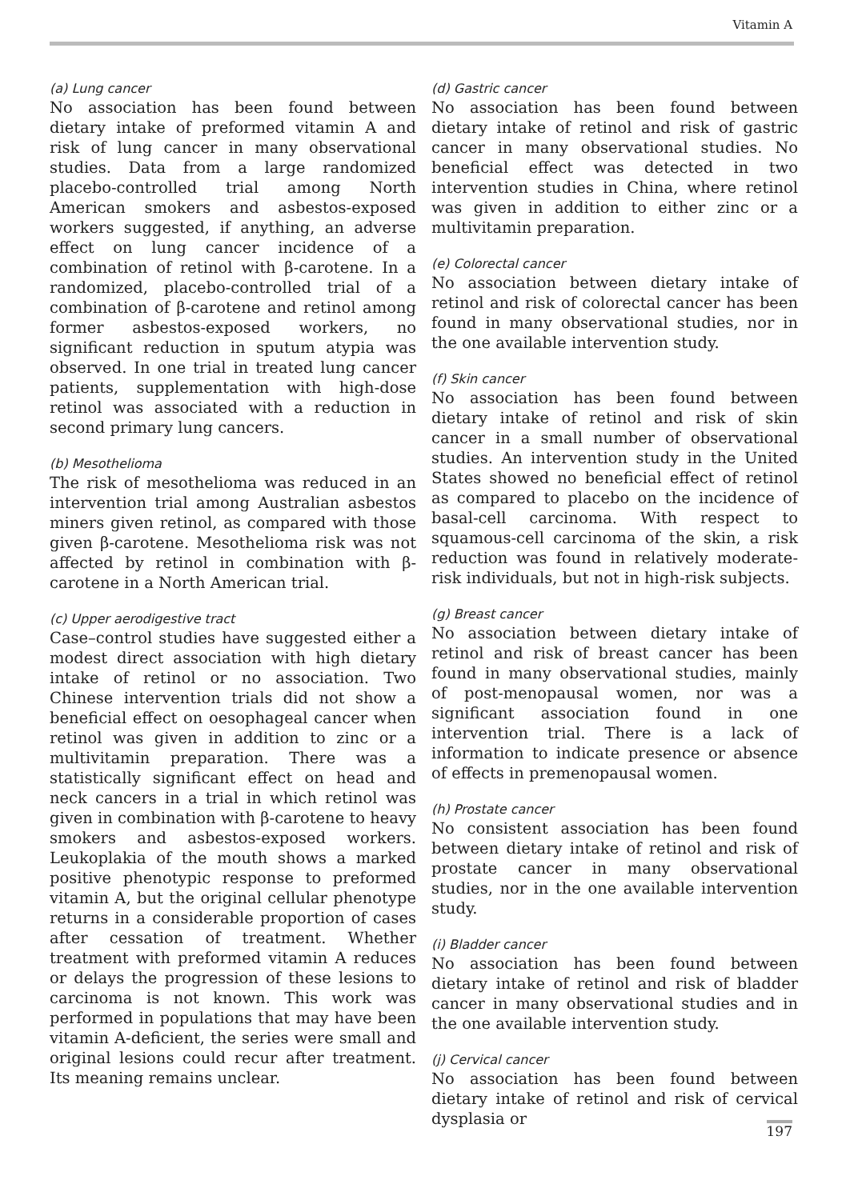Vitamin A
(a) Lung cancer
No association has been found between dietary intake of preformed vitamin A and risk of lung cancer in many observational studies. Data from a large randomized placebo-controlled trial among North American smokers and asbestos-exposed workers suggested, if anything, an adverse effect on lung cancer incidence of a combination of retinol with β-carotene. In a randomized, placebo-controlled trial of a combination of β-carotene and retinol among former asbestos-exposed workers, no significant reduction in sputum atypia was observed. In one trial in treated lung cancer patients, supplementation with high-dose retinol was associated with a reduction in second primary lung cancers.
(b) Mesothelioma
The risk of mesothelioma was reduced in an intervention trial among Australian asbestos miners given retinol, as compared with those given β-carotene. Mesothelioma risk was not affected by retinol in combination with β-carotene in a North American trial.
(c) Upper aerodigestive tract
Case–control studies have suggested either a modest direct association with high dietary intake of retinol or no association. Two Chinese intervention trials did not show a beneficial effect on oesophageal cancer when retinol was given in addition to zinc or a multivitamin preparation. There was a statistically significant effect on head and neck cancers in a trial in which retinol was given in combination with β-carotene to heavy smokers and asbestos-exposed workers. Leukoplakia of the mouth shows a marked positive phenotypic response to preformed vitamin A, but the original cellular phenotype returns in a considerable proportion of cases after cessation of treatment. Whether treatment with preformed vitamin A reduces or delays the progression of these lesions to carcinoma is not known. This work was performed in populations that may have been vitamin A-deficient, the series were small and original lesions could recur after treatment. Its meaning remains unclear.
(d) Gastric cancer
No association has been found between dietary intake of retinol and risk of gastric cancer in many observational studies. No beneficial effect was detected in two intervention studies in China, where retinol was given in addition to either zinc or a multivitamin preparation.
(e) Colorectal cancer
No association between dietary intake of retinol and risk of colorectal cancer has been found in many observational studies, nor in the one available intervention study.
(f) Skin cancer
No association has been found between dietary intake of retinol and risk of skin cancer in a small number of observational studies. An intervention study in the United States showed no beneficial effect of retinol as compared to placebo on the incidence of basal-cell carcinoma. With respect to squamous-cell carcinoma of the skin, a risk reduction was found in relatively moderate-risk individuals, but not in high-risk subjects.
(g) Breast cancer
No association between dietary intake of retinol and risk of breast cancer has been found in many observational studies, mainly of post-menopausal women, nor was a significant association found in one intervention trial. There is a lack of information to indicate presence or absence of effects in premenopausal women.
(h) Prostate cancer
No consistent association has been found between dietary intake of retinol and risk of prostate cancer in many observational studies, nor in the one available intervention study.
(i) Bladder cancer
No association has been found between dietary intake of retinol and risk of bladder cancer in many observational studies and in the one available intervention study.
(j) Cervical cancer
No association has been found between dietary intake of retinol and risk of cervical dysplasia or
197